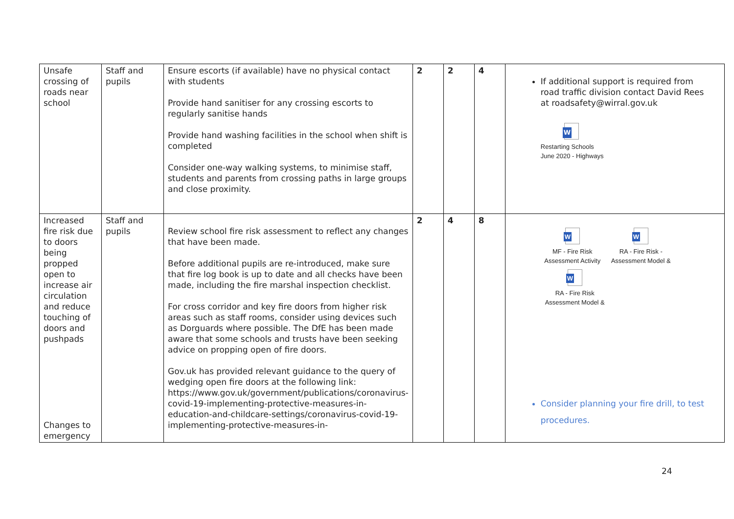| Unsafe crossing of roads near school | Staff and pupils | Ensure escorts (if available) have no physical contact with students Provide hand sanitiser for any crossing escorts to regularly sanitise hands Provide hand washing facilities in the school when shift is completed Consider one-way walking systems, to minimise staff, students and parents from crossing paths in large groups and close proximity. | 2 | 2 | 4 | If additional support is required from road traffic division contact David Rees at roadsafety@wirral.gov.uk W Restarting Schools June 2020 - Highways |
| Increased fire risk due to doors being propped open to increase air circulation and reduce touching of doors and pushpads Changes to emergency | Staff and pupils | Review school fire risk assessment to reflect any changes that have been made. Before additional pupils are re-introduced, make sure that fire log book is up to date and all checks have been made, including the fire marshal inspection checklist. For cross corridor and key fire doors from higher risk areas such as staff rooms, consider using devices such as Dorguards where possible. The DfE has been made aware that some schools and trusts have been seeking advice on propping open of fire doors. Gov.uk has provided relevant guidance to the query of wedging open fire doors at the following link: https://www.gov.uk/government/publications/coronavirus-covid-19-implementing-protective-measures-in-education-and-childcare-settings/coronavirus-covid-19-implementing-protective-measures-in- | 2 | 4 | 8 | W MF - Fire Risk Assessment Activity W RA - Fire Risk - Assessment Model & W RA - Fire Risk Assessment Model & Consider planning your fire drill, to test procedures. |
24